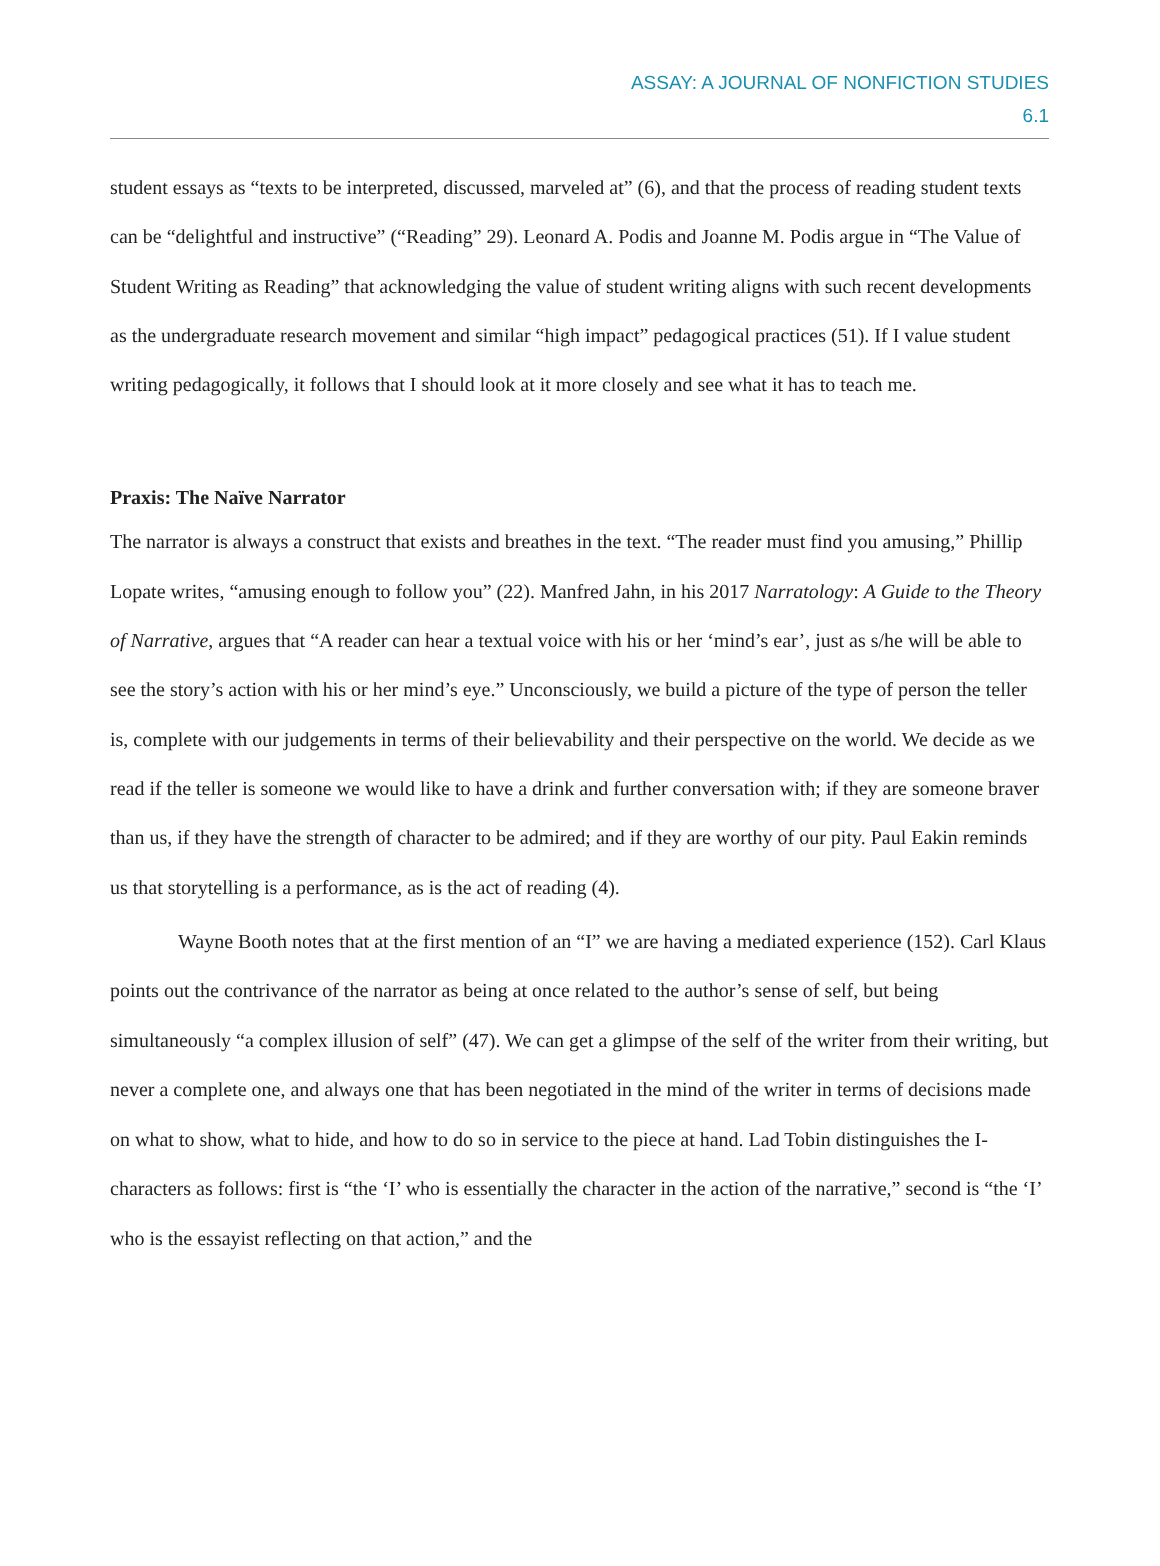ASSAY: A JOURNAL OF NONFICTION STUDIES
6.1
student essays as “texts to be interpreted, discussed, marveled at” (6), and that the process of reading student texts can be “delightful and instructive” (“Reading” 29). Leonard A. Podis and Joanne M. Podis argue in “The Value of Student Writing as Reading” that acknowledging the value of student writing aligns with such recent developments as the undergraduate research movement and similar “high impact” pedagogical practices (51). If I value student writing pedagogically, it follows that I should look at it more closely and see what it has to teach me.
Praxis: The Naïve Narrator
The narrator is always a construct that exists and breathes in the text. “The reader must find you amusing,” Phillip Lopate writes, “amusing enough to follow you” (22). Manfred Jahn, in his 2017 Narratology: A Guide to the Theory of Narrative, argues that “A reader can hear a textual voice with his or her ‘mind’s ear’, just as s/he will be able to see the story’s action with his or her mind’s eye.” Unconsciously, we build a picture of the type of person the teller is, complete with our judgements in terms of their believability and their perspective on the world. We decide as we read if the teller is someone we would like to have a drink and further conversation with; if they are someone braver than us, if they have the strength of character to be admired; and if they are worthy of our pity. Paul Eakin reminds us that storytelling is a performance, as is the act of reading (4).
Wayne Booth notes that at the first mention of an “I” we are having a mediated experience (152). Carl Klaus points out the contrivance of the narrator as being at once related to the author’s sense of self, but being simultaneously “a complex illusion of self” (47). We can get a glimpse of the self of the writer from their writing, but never a complete one, and always one that has been negotiated in the mind of the writer in terms of decisions made on what to show, what to hide, and how to do so in service to the piece at hand. Lad Tobin distinguishes the I-characters as follows: first is “the ‘I’ who is essentially the character in the action of the narrative,” second is “the ‘I’ who is the essayist reflecting on that action,” and the